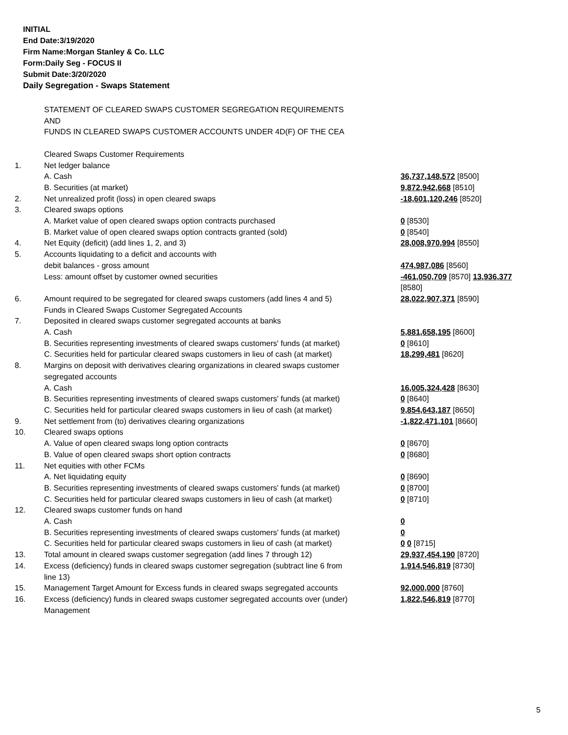INITIAL
End Date:3/19/2020
Firm Name:Morgan Stanley & Co. LLC
Form:Daily Seg - FOCUS II
Submit Date:3/20/2020
Daily Segregation - Swaps Statement
| | STATEMENT OF CLEARED SWAPS CUSTOMER SEGREGATION REQUIREMENTS AND FUNDS IN CLEARED SWAPS CUSTOMER ACCOUNTS UNDER 4D(F) OF THE CEA | |
| | Cleared Swaps Customer Requirements | |
| 1. | Net ledger balance | |
| | A. Cash | 36,737,148,572 [8500] |
| | B. Securities (at market) | 9,872,942,668 [8510] |
| 2. | Net unrealized profit (loss) in open cleared swaps | -18,601,120,246 [8520] |
| 3. | Cleared swaps options | |
| | A. Market value of open cleared swaps option contracts purchased | 0 [8530] |
| | B. Market value of open cleared swaps option contracts granted (sold) | 0 [8540] |
| 4. | Net Equity (deficit) (add lines 1, 2, and 3) | 28,008,970,994 [8550] |
| 5. | Accounts liquidating to a deficit and accounts with | |
| | debit balances - gross amount | 474,987,086 [8560] |
| | Less: amount offset by customer owned securities | -461,050,709 [8570] 13,936,377 [8580] |
| 6. | Amount required to be segregated for cleared swaps customers (add lines 4 and 5) | 28,022,907,371 [8590] |
| | Funds in Cleared Swaps Customer Segregated Accounts | |
| 7. | Deposited in cleared swaps customer segregated accounts at banks | |
| | A. Cash | 5,881,658,195 [8600] |
| | B. Securities representing investments of cleared swaps customers' funds (at market) | 0 [8610] |
| | C. Securities held for particular cleared swaps customers in lieu of cash (at market) | 18,299,481 [8620] |
| 8. | Margins on deposit with derivatives clearing organizations in cleared swaps customer segregated accounts | |
| | A. Cash | 16,005,324,428 [8630] |
| | B. Securities representing investments of cleared swaps customers' funds (at market) | 0 [8640] |
| | C. Securities held for particular cleared swaps customers in lieu of cash (at market) | 9,854,643,187 [8650] |
| 9. | Net settlement from (to) derivatives clearing organizations | -1,822,471,101 [8660] |
| 10. | Cleared swaps options | |
| | A. Value of open cleared swaps long option contracts | 0 [8670] |
| | B. Value of open cleared swaps short option contracts | 0 [8680] |
| 11. | Net equities with other FCMs | |
| | A. Net liquidating equity | 0 [8690] |
| | B. Securities representing investments of cleared swaps customers' funds (at market) | 0 [8700] |
| | C. Securities held for particular cleared swaps customers in lieu of cash (at market) | 0 [8710] |
| 12. | Cleared swaps customer funds on hand | |
| | A. Cash | 0 |
| | B. Securities representing investments of cleared swaps customers' funds (at market) | 0 |
| | C. Securities held for particular cleared swaps customers in lieu of cash (at market) | 0 0 [8715] |
| 13. | Total amount in cleared swaps customer segregation (add lines 7 through 12) | 29,937,454,190 [8720] |
| 14. | Excess (deficiency) funds in cleared swaps customer segregation (subtract line 6 from line 13) | 1,914,546,819 [8730] |
| 15. | Management Target Amount for Excess funds in cleared swaps segregated accounts | 92,000,000 [8760] |
| 16. | Excess (deficiency) funds in cleared swaps customer segregated accounts over (under) Management | 1,822,546,819 [8770] |
5